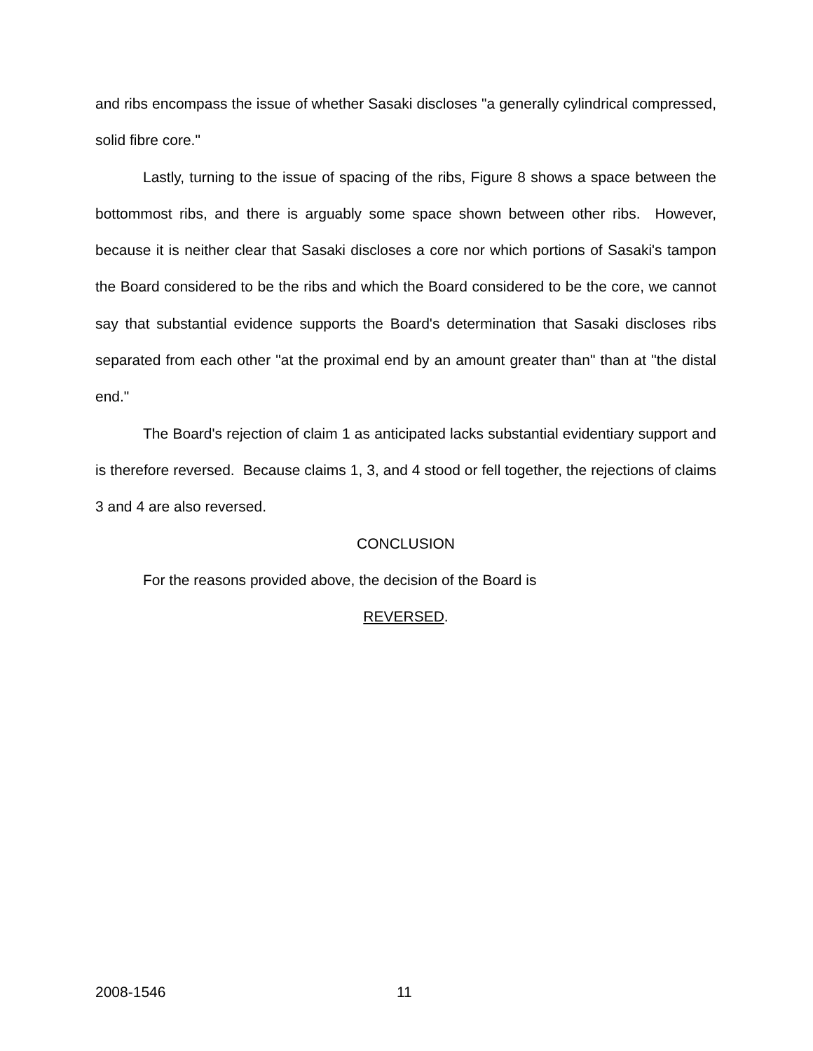and ribs encompass the issue of whether Sasaki discloses "a generally cylindrical compressed, solid fibre core."
Lastly, turning to the issue of spacing of the ribs, Figure 8 shows a space between the bottommost ribs, and there is arguably some space shown between other ribs. However, because it is neither clear that Sasaki discloses a core nor which portions of Sasaki's tampon the Board considered to be the ribs and which the Board considered to be the core, we cannot say that substantial evidence supports the Board's determination that Sasaki discloses ribs separated from each other "at the proximal end by an amount greater than" than at "the distal end."
The Board's rejection of claim 1 as anticipated lacks substantial evidentiary support and is therefore reversed. Because claims 1, 3, and 4 stood or fell together, the rejections of claims 3 and 4 are also reversed.
CONCLUSION
For the reasons provided above, the decision of the Board is
REVERSED.
2008-1546 11